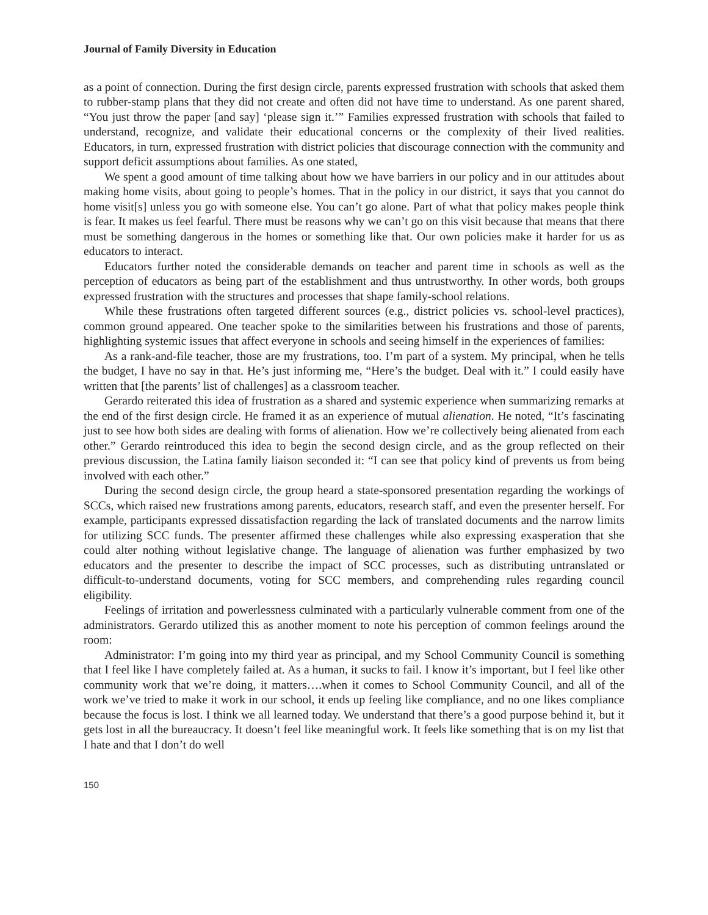Journal of Family Diversity in Education
as a point of connection. During the first design circle, parents expressed frustration with schools that asked them to rubber-stamp plans that they did not create and often did not have time to understand. As one parent shared, “You just throw the paper [and say] ‘please sign it.’” Families expressed frustration with schools that failed to understand, recognize, and validate their educational concerns or the complexity of their lived realities. Educators, in turn, expressed frustration with district policies that discourage connection with the community and support deficit assumptions about families. As one stated,
We spent a good amount of time talking about how we have barriers in our policy and in our attitudes about making home visits, about going to people’s homes. That in the policy in our district, it says that you cannot do home visit[s] unless you go with someone else. You can’t go alone. Part of what that policy makes people think is fear. It makes us feel fearful. There must be reasons why we can’t go on this visit because that means that there must be something dangerous in the homes or something like that. Our own policies make it harder for us as educators to interact.
Educators further noted the considerable demands on teacher and parent time in schools as well as the perception of educators as being part of the establishment and thus untrustworthy. In other words, both groups expressed frustration with the structures and processes that shape family-school relations.
While these frustrations often targeted different sources (e.g., district policies vs. school-level practices), common ground appeared. One teacher spoke to the similarities between his frustrations and those of parents, highlighting systemic issues that affect everyone in schools and seeing himself in the experiences of families:
As a rank-and-file teacher, those are my frustrations, too. I’m part of a system. My principal, when he tells the budget, I have no say in that. He’s just informing me, “Here’s the budget. Deal with it.” I could easily have written that [the parents’ list of challenges] as a classroom teacher.
Gerardo reiterated this idea of frustration as a shared and systemic experience when summarizing remarks at the end of the first design circle. He framed it as an experience of mutual alienation. He noted, “It’s fascinating just to see how both sides are dealing with forms of alienation. How we’re collectively being alienated from each other.” Gerardo reintroduced this idea to begin the second design circle, and as the group reflected on their previous discussion, the Latina family liaison seconded it: “I can see that policy kind of prevents us from being involved with each other.”
During the second design circle, the group heard a state-sponsored presentation regarding the workings of SCCs, which raised new frustrations among parents, educators, research staff, and even the presenter herself. For example, participants expressed dissatisfaction regarding the lack of translated documents and the narrow limits for utilizing SCC funds. The presenter affirmed these challenges while also expressing exasperation that she could alter nothing without legislative change. The language of alienation was further emphasized by two educators and the presenter to describe the impact of SCC processes, such as distributing untranslated or difficult-to-understand documents, voting for SCC members, and comprehending rules regarding council eligibility.
Feelings of irritation and powerlessness culminated with a particularly vulnerable comment from one of the administrators. Gerardo utilized this as another moment to note his perception of common feelings around the room:
Administrator: I’m going into my third year as principal, and my School Community Council is something that I feel like I have completely failed at. As a human, it sucks to fail. I know it’s important, but I feel like other community work that we’re doing, it matters….when it comes to School Community Council, and all of the work we’ve tried to make it work in our school, it ends up feeling like compliance, and no one likes compliance because the focus is lost. I think we all learned today. We understand that there’s a good purpose behind it, but it gets lost in all the bureaucracy. It doesn’t feel like meaningful work. It feels like something that is on my list that I hate and that I don’t do well
150